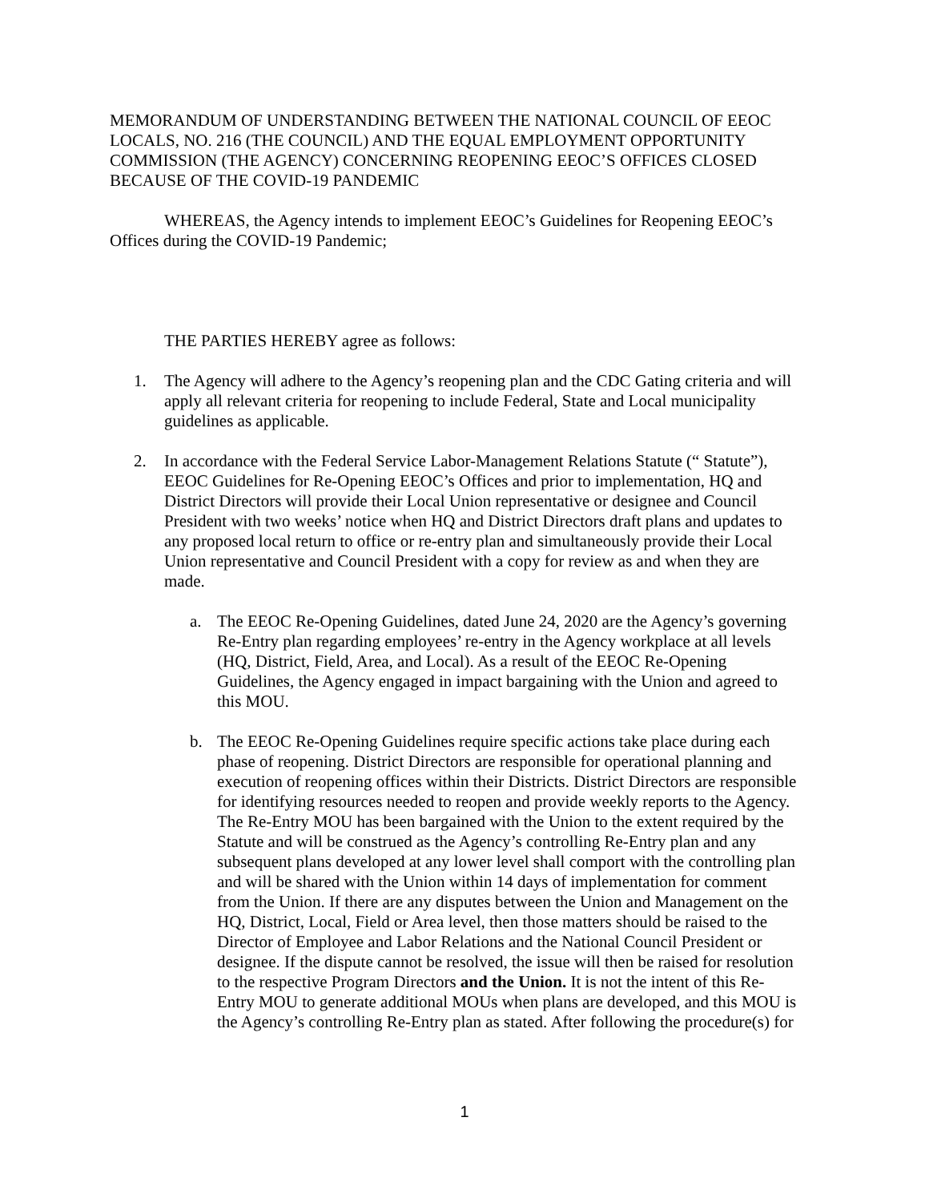MEMORANDUM OF UNDERSTANDING BETWEEN THE NATIONAL COUNCIL OF EEOC LOCALS, NO. 216 (THE COUNCIL) AND THE EQUAL EMPLOYMENT OPPORTUNITY COMMISSION (THE AGENCY) CONCERNING REOPENING EEOC’S OFFICES CLOSED BECAUSE OF THE COVID-19 PANDEMIC
WHEREAS, the Agency intends to implement EEOC’s Guidelines for Reopening EEOC’s Offices during the COVID-19 Pandemic;
THE PARTIES HEREBY agree as follows:
1. The Agency will adhere to the Agency’s reopening plan and the CDC Gating criteria and will apply all relevant criteria for reopening to include Federal, State and Local municipality guidelines as applicable.
2. In accordance with the Federal Service Labor-Management Relations Statute (“ Statute”), EEOC Guidelines for Re-Opening EEOC’s Offices and prior to implementation, HQ and District Directors will provide their Local Union representative or designee and Council President with two weeks’ notice when HQ and District Directors draft plans and updates to any proposed local return to office or re-entry plan and simultaneously provide their Local Union representative and Council President with a copy for review as and when they are made.
a. The EEOC Re-Opening Guidelines, dated June 24, 2020 are the Agency’s governing Re-Entry plan regarding employees’ re-entry in the Agency workplace at all levels (HQ, District, Field, Area, and Local). As a result of the EEOC Re-Opening Guidelines, the Agency engaged in impact bargaining with the Union and agreed to this MOU.
b. The EEOC Re-Opening Guidelines require specific actions take place during each phase of reopening. District Directors are responsible for operational planning and execution of reopening offices within their Districts. District Directors are responsible for identifying resources needed to reopen and provide weekly reports to the Agency. The Re-Entry MOU has been bargained with the Union to the extent required by the Statute and will be construed as the Agency’s controlling Re-Entry plan and any subsequent plans developed at any lower level shall comport with the controlling plan and will be shared with the Union within 14 days of implementation for comment from the Union. If there are any disputes between the Union and Management on the HQ, District, Local, Field or Area level, then those matters should be raised to the Director of Employee and Labor Relations and the National Council President or designee. If the dispute cannot be resolved, the issue will then be raised for resolution to the respective Program Directors and the Union. It is not the intent of this Re-Entry MOU to generate additional MOUs when plans are developed, and this MOU is the Agency’s controlling Re-Entry plan as stated. After following the procedure(s) for
1